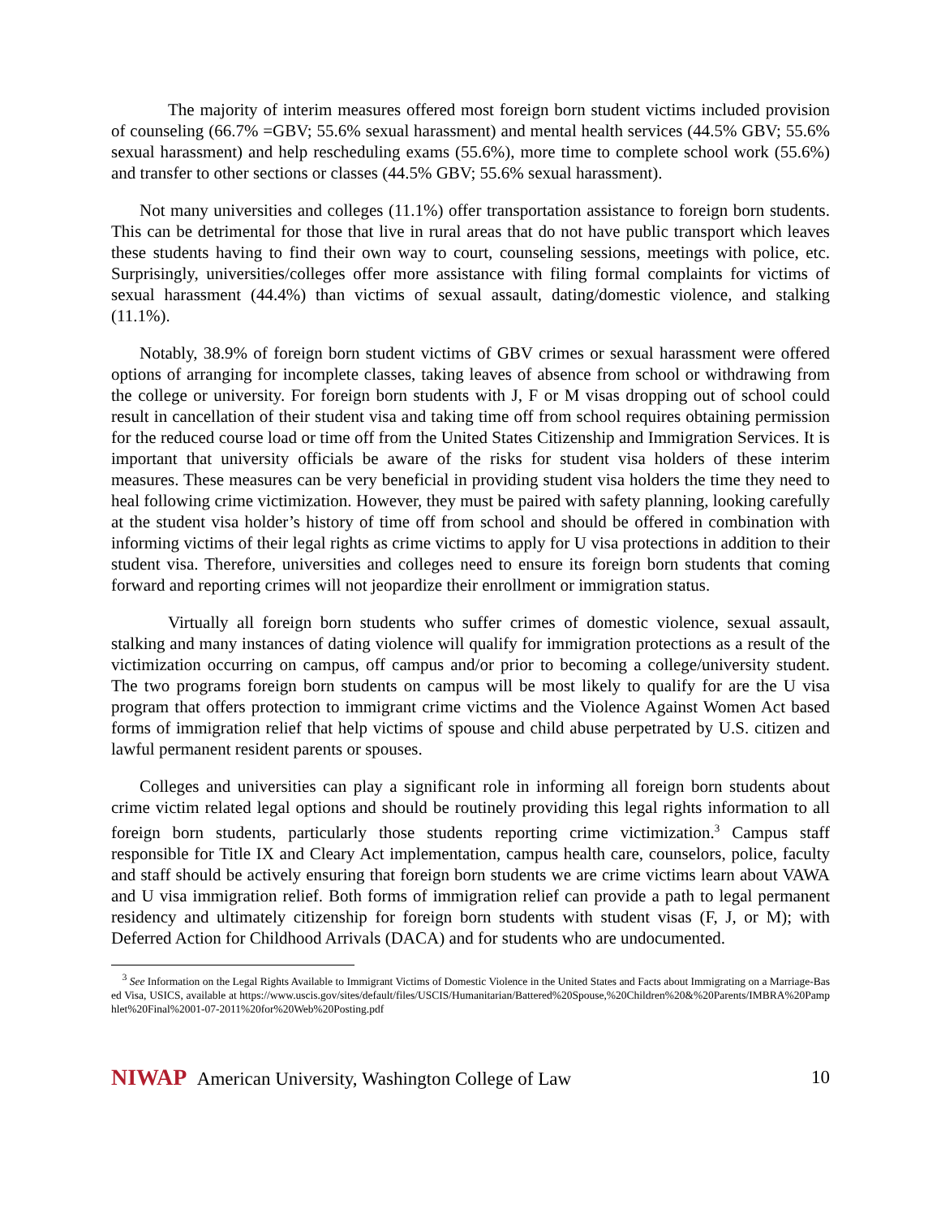The majority of interim measures offered most foreign born student victims included provision of counseling (66.7% =GBV; 55.6% sexual harassment) and mental health services (44.5% GBV; 55.6% sexual harassment) and help rescheduling exams (55.6%), more time to complete school work (55.6%) and transfer to other sections or classes (44.5% GBV; 55.6% sexual harassment).
Not many universities and colleges (11.1%) offer transportation assistance to foreign born students. This can be detrimental for those that live in rural areas that do not have public transport which leaves these students having to find their own way to court, counseling sessions, meetings with police, etc. Surprisingly, universities/colleges offer more assistance with filing formal complaints for victims of sexual harassment (44.4%) than victims of sexual assault, dating/domestic violence, and stalking (11.1%).
Notably, 38.9% of foreign born student victims of GBV crimes or sexual harassment were offered options of arranging for incomplete classes, taking leaves of absence from school or withdrawing from the college or university. For foreign born students with J, F or M visas dropping out of school could result in cancellation of their student visa and taking time off from school requires obtaining permission for the reduced course load or time off from the United States Citizenship and Immigration Services. It is important that university officials be aware of the risks for student visa holders of these interim measures. These measures can be very beneficial in providing student visa holders the time they need to heal following crime victimization. However, they must be paired with safety planning, looking carefully at the student visa holder’s history of time off from school and should be offered in combination with informing victims of their legal rights as crime victims to apply for U visa protections in addition to their student visa. Therefore, universities and colleges need to ensure its foreign born students that coming forward and reporting crimes will not jeopardize their enrollment or immigration status.
Virtually all foreign born students who suffer crimes of domestic violence, sexual assault, stalking and many instances of dating violence will qualify for immigration protections as a result of the victimization occurring on campus, off campus and/or prior to becoming a college/university student. The two programs foreign born students on campus will be most likely to qualify for are the U visa program that offers protection to immigrant crime victims and the Violence Against Women Act based forms of immigration relief that help victims of spouse and child abuse perpetrated by U.S. citizen and lawful permanent resident parents or spouses.
Colleges and universities can play a significant role in informing all foreign born students about crime victim related legal options and should be routinely providing this legal rights information to all foreign born students, particularly those students reporting crime victimization.<sup>3</sup> Campus staff responsible for Title IX and Cleary Act implementation, campus health care, counselors, police, faculty and staff should be actively ensuring that foreign born students we are crime victims learn about VAWA and U visa immigration relief. Both forms of immigration relief can provide a path to legal permanent residency and ultimately citizenship for foreign born students with student visas (F, J, or M); with Deferred Action for Childhood Arrivals (DACA) and for students who are undocumented.
<sup>3</sup> See Information on the Legal Rights Available to Immigrant Victims of Domestic Violence in the United States and Facts about Immigrating on a Marriage-Based Visa, USICS, available at https://www.uscis.gov/sites/default/files/USCIS/Humanitarian/Battered%20Spouse,%20Children%20&%20Parents/IMBRA%20Pamphlet%20Final%2001-07-2011%20for%20Web%20Posting.pdf
NIWAP American University, Washington College of Law
10